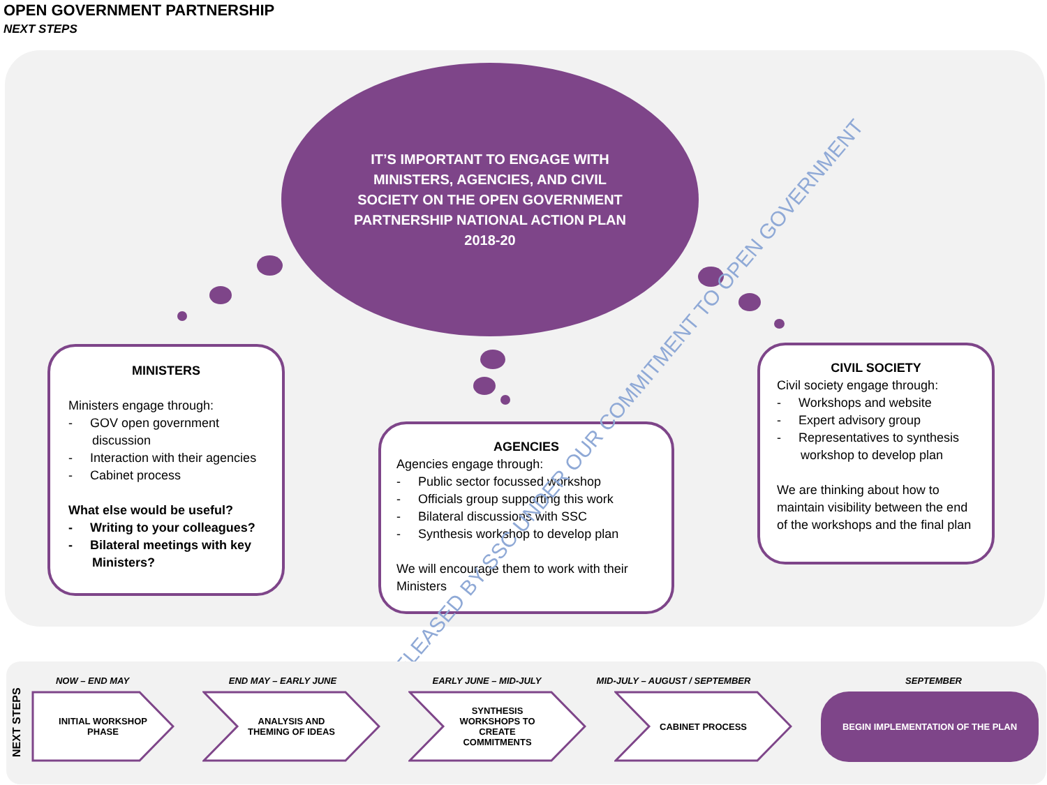OPEN GOVERNMENT PARTNERSHIP
NEXT STEPS
IT’S IMPORTANT TO ENGAGE WITH MINISTERS, AGENCIES, AND CIVIL SOCIETY ON THE OPEN GOVERNMENT PARTNERSHIP NATIONAL ACTION PLAN 2018-20
MINISTERS
Ministers engage through:
- GOV open government discussion
- Interaction with their agencies
- Cabinet process
What else would be useful?
- Writing to your colleagues?
- Bilateral meetings with key Ministers?
AGENCIES
Agencies engage through:
- Public sector focussed workshop
- Officials group supporting this work
- Bilateral discussions with SSC
- Synthesis workshop to develop plan
We will encourage them to work with their Ministers
CIVIL SOCIETY
Civil society engage through:
- Workshops and website
- Expert advisory group
- Representatives to synthesis workshop to develop plan
We are thinking about how to maintain visibility between the end of the workshops and the final plan
RELEASED BY SSC UNDER OUR COMMITMENT TO OPEN GOVERNMENT
NEXT STEPS
NOW – END MAY
INITIAL WORKSHOP PHASE
END MAY – EARLY JUNE
ANALYSIS AND THEMING OF IDEAS
EARLY JUNE – MID-JULY
SYNTHESIS WORKSHOPS TO CREATE COMMITMENTS
MID-JULY – AUGUST / SEPTEMBER
CABINET PROCESS
SEPTEMBER
BEGIN IMPLEMENTATION OF THE PLAN